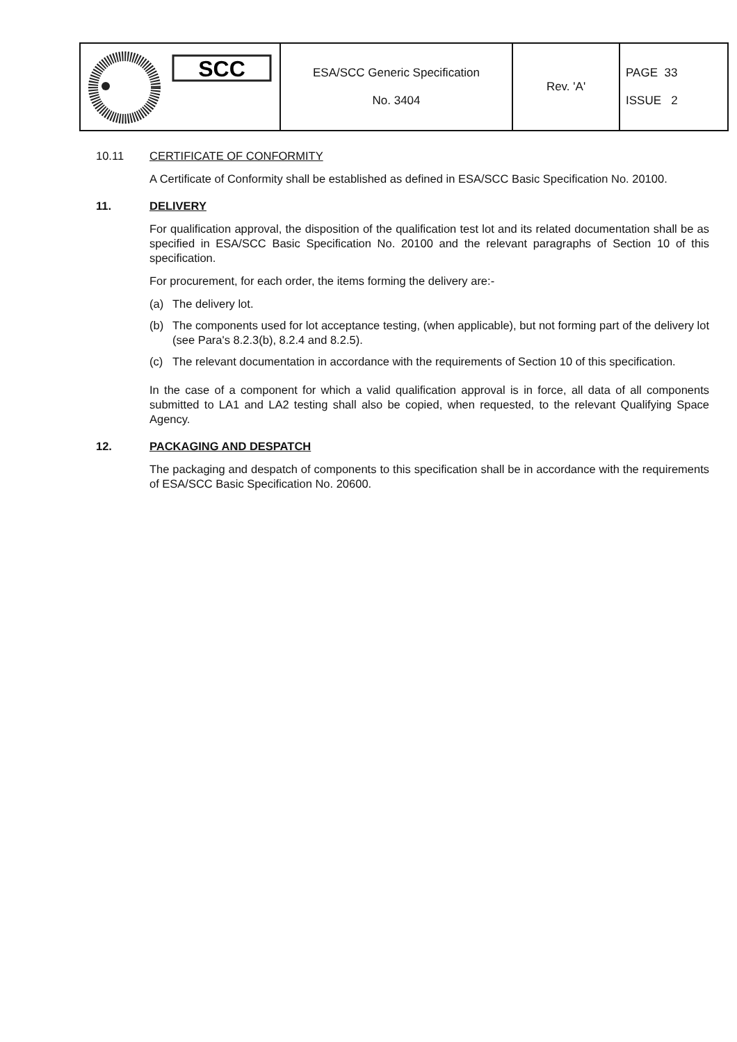| SCC | ESA/SCC Generic Specification No. 3404 | Rev. 'A' | PAGE 33 ISSUE 2 |
10.11 CERTIFICATE OF CONFORMITY
A Certificate of Conformity shall be established as defined in ESA/SCC Basic Specification No. 20100.
11. DELIVERY
For qualification approval, the disposition of the qualification test lot and its related documentation shall be as specified in ESA/SCC Basic Specification No. 20100 and the relevant paragraphs of Section 10 of this specification.
For procurement, for each order, the items forming the delivery are:-
(a) The delivery lot.
(b) The components used for lot acceptance testing, (when applicable), but not forming part of the delivery lot (see Para's 8.2.3(b), 8.2.4 and 8.2.5).
(c) The relevant documentation in accordance with the requirements of Section 10 of this specification.
In the case of a component for which a valid qualification approval is in force, all data of all components submitted to LA1 and LA2 testing shall also be copied, when requested, to the relevant Qualifying Space Agency.
12. PACKAGING AND DESPATCH
The packaging and despatch of components to this specification shall be in accordance with the requirements of ESA/SCC Basic Specification No. 20600.